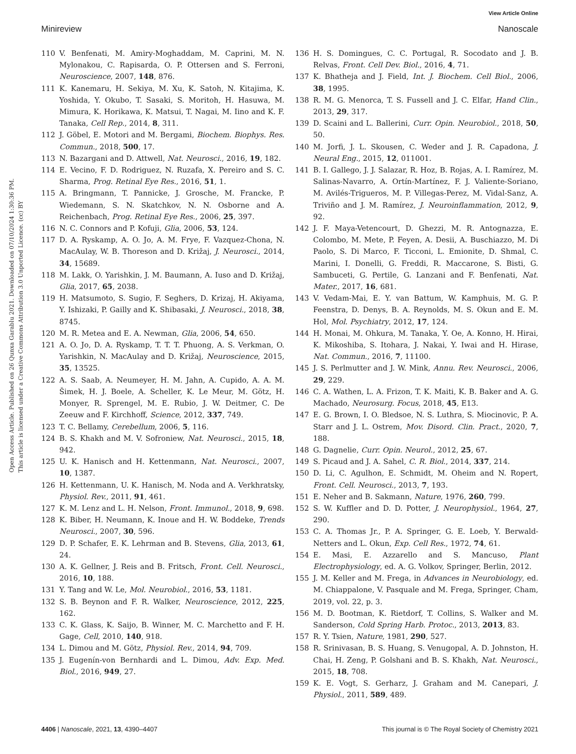View Article Online
Minireview Nanoscale
Open Access Article. Published on 26 Qunxa Garablu 2021. Downloaded on 07/10/2024 1:30:36 PM.
This article is licensed under a Creative Commons Attribution 3.0 Unported Licence. (cc) BY
110 V. Benfenati, M. Amiry-Moghaddam, M. Caprini, M. N. Mylonakou, C. Rapisarda, O. P. Ottersen and S. Ferroni, Neuroscience, 2007, 148, 876.
111 K. Kanemaru, H. Sekiya, M. Xu, K. Satoh, N. Kitajima, K. Yoshida, Y. Okubo, T. Sasaki, S. Moritoh, H. Hasuwa, M. Mimura, K. Horikawa, K. Matsui, T. Nagai, M. Iino and K. F. Tanaka, Cell Rep., 2014, 8, 311.
112 J. Göbel, E. Motori and M. Bergami, Biochem. Biophys. Res. Commun., 2018, 500, 17.
113 N. Bazargani and D. Attwell, Nat. Neurosci., 2016, 19, 182.
114 E. Vecino, F. D. Rodriguez, N. Ruzafa, X. Pereiro and S. C. Sharma, Prog. Retinal Eye Res., 2016, 51, 1.
115 A. Bringmann, T. Pannicke, J. Grosche, M. Francke, P. Wiedemann, S. N. Skatchkov, N. N. Osborne and A. Reichenbach, Prog. Retinal Eye Res., 2006, 25, 397.
116 N. C. Connors and P. Kofuji, Glia, 2006, 53, 124.
117 D. A. Ryskamp, A. O. Jo, A. M. Frye, F. Vazquez-Chona, N. MacAulay, W. B. Thoreson and D. Križaj, J. Neurosci., 2014, 34, 15689.
118 M. Lakk, O. Yarishkin, J. M. Baumann, A. Iuso and D. Križaj, Glia, 2017, 65, 2038.
119 H. Matsumoto, S. Sugio, F. Seghers, D. Krizaj, H. Akiyama, Y. Ishizaki, P. Gailly and K. Shibasaki, J. Neurosci., 2018, 38, 8745.
120 M. R. Metea and E. A. Newman, Glia, 2006, 54, 650.
121 A. O. Jo, D. A. Ryskamp, T. T. T. Phuong, A. S. Verkman, O. Yarishkin, N. MacAulay and D. Križaj, Neuroscience, 2015, 35, 13525.
122 A. S. Saab, A. Neumeyer, H. M. Jahn, A. Cupido, A. A. M. Šimek, H. J. Boele, A. Scheller, K. Le Meur, M. Götz, H. Monyer, R. Sprengel, M. E. Rubio, J. W. Deitmer, C. De Zeeuw and F. Kirchhoff, Science, 2012, 337, 749.
123 T. C. Bellamy, Cerebellum, 2006, 5, 116.
124 B. S. Khakh and M. V. Sofroniew, Nat. Neurosci., 2015, 18, 942.
125 U. K. Hanisch and H. Kettenmann, Nat. Neurosci., 2007, 10, 1387.
126 H. Kettenmann, U. K. Hanisch, M. Noda and A. Verkhratsky, Physiol. Rev., 2011, 91, 461.
127 K. M. Lenz and L. H. Nelson, Front. Immunol., 2018, 9, 698.
128 K. Biber, H. Neumann, K. Inoue and H. W. Boddeke, Trends Neurosci., 2007, 30, 596.
129 D. P. Schafer, E. K. Lehrman and B. Stevens, Glia, 2013, 61, 24.
130 A. K. Gellner, J. Reis and B. Fritsch, Front. Cell. Neurosci., 2016, 10, 188.
131 Y. Tang and W. Le, Mol. Neurobiol., 2016, 53, 1181.
132 S. B. Beynon and F. R. Walker, Neuroscience, 2012, 225, 162.
133 C. K. Glass, K. Saijo, B. Winner, M. C. Marchetto and F. H. Gage, Cell, 2010, 140, 918.
134 L. Dimou and M. Götz, Physiol. Rev., 2014, 94, 709.
135 J. Eugenín-von Bernhardi and L. Dimou, Adv. Exp. Med. Biol., 2016, 949, 27.
136 H. S. Domingues, C. C. Portugal, R. Socodato and J. B. Relvas, Front. Cell Dev. Biol., 2016, 4, 71.
137 K. Bhatheja and J. Field, Int. J. Biochem. Cell Biol., 2006, 38, 1995.
138 R. M. G. Menorca, T. S. Fussell and J. C. Elfar, Hand Clin., 2013, 29, 317.
139 D. Scaini and L. Ballerini, Curr. Opin. Neurobiol., 2018, 50, 50.
140 M. Jorfi, J. L. Skousen, C. Weder and J. R. Capadona, J. Neural Eng., 2015, 12, 011001.
141 B. I. Gallego, J. J. Salazar, R. Hoz, B. Rojas, A. I. Ramírez, M. Salinas-Navarro, A. Ortín-Martínez, F. J. Valiente-Soriano, M. Avilés-Trigueros, M. P. Villegas-Perez, M. Vidal-Sanz, A. Triviño and J. M. Ramírez, J. Neuroinflammation, 2012, 9, 92.
142 J. F. Maya-Vetencourt, D. Ghezzi, M. R. Antognazza, E. Colombo, M. Mete, P. Feyen, A. Desii, A. Buschiazzo, M. Di Paolo, S. Di Marco, F. Ticconi, L. Emionite, D. Shmal, C. Marini, I. Donelli, G. Freddi, R. Maccarone, S. Bisti, G. Sambuceti, G. Pertile, G. Lanzani and F. Benfenati, Nat. Mater., 2017, 16, 681.
143 V. Vedam-Mai, E. Y. van Battum, W. Kamphuis, M. G. P. Feenstra, D. Denys, B. A. Reynolds, M. S. Okun and E. M. Hol, Mol. Psychiatry, 2012, 17, 124.
144 H. Monai, M. Ohkura, M. Tanaka, Y. Oe, A. Konno, H. Hirai, K. Mikoshiba, S. Itohara, J. Nakai, Y. Iwai and H. Hirase, Nat. Commun., 2016, 7, 11100.
145 J. S. Perlmutter and J. W. Mink, Annu. Rev. Neurosci., 2006, 29, 229.
146 C. A. Wathen, L. A. Frizon, T. K. Maiti, K. B. Baker and A. G. Machado, Neurosurg. Focus, 2018, 45, E13.
147 E. G. Brown, I. O. Bledsoe, N. S. Luthra, S. Miocinovic, P. A. Starr and J. L. Ostrem, Mov. Disord. Clin. Pract., 2020, 7, 188.
148 G. Dagnelie, Curr. Opin. Neurol., 2012, 25, 67.
149 S. Picaud and J. A. Sahel, C. R. Biol., 2014, 337, 214.
150 D. Li, C. Agulhon, E. Schmidt, M. Oheim and N. Ropert, Front. Cell. Neurosci., 2013, 7, 193.
151 E. Neher and B. Sakmann, Nature, 1976, 260, 799.
152 S. W. Kuffler and D. D. Potter, J. Neurophysiol., 1964, 27, 290.
153 C. A. Thomas Jr., P. A. Springer, G. E. Loeb, Y. Berwald-Netters and L. Okun, Exp. Cell Res., 1972, 74, 61.
154 E. Masi, E. Azzarello and S. Mancuso, Plant Electrophysiology, ed. A. G. Volkov, Springer, Berlin, 2012.
155 J. M. Keller and M. Frega, in Advances in Neurobiology, ed. M. Chiappalone, V. Pasquale and M. Frega, Springer, Cham, 2019, vol. 22, p. 3.
156 M. D. Bootman, K. Rietdorf, T. Collins, S. Walker and M. Sanderson, Cold Spring Harb. Protoc., 2013, 2013, 83.
157 R. Y. Tsien, Nature, 1981, 290, 527.
158 R. Srinivasan, B. S. Huang, S. Venugopal, A. D. Johnston, H. Chai, H. Zeng, P. Golshani and B. S. Khakh, Nat. Neurosci., 2015, 18, 708.
159 K. E. Vogt, S. Gerharz, J. Graham and M. Canepari, J. Physiol., 2011, 589, 489.
4406 | Nanoscale, 2021, 13, 4390–4407 This journal is © The Royal Society of Chemistry 2021